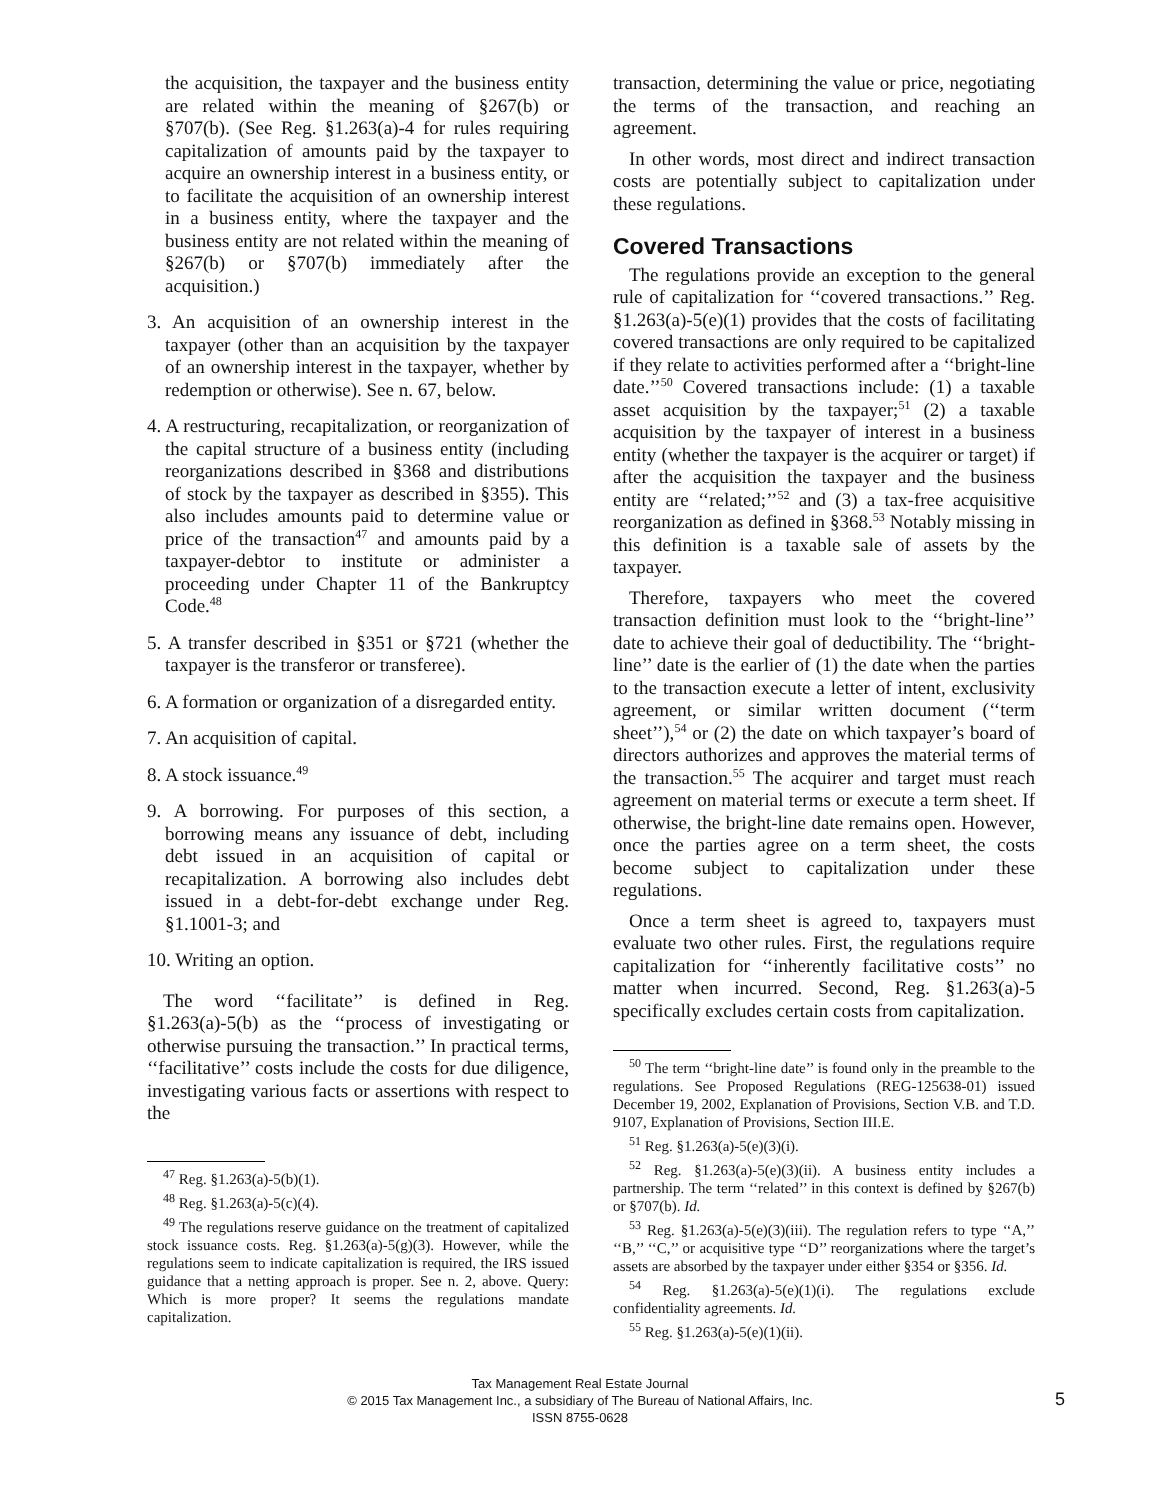the acquisition, the taxpayer and the business entity are related within the meaning of §267(b) or §707(b). (See Reg. §1.263(a)-4 for rules requiring capitalization of amounts paid by the taxpayer to acquire an ownership interest in a business entity, or to facilitate the acquisition of an ownership interest in a business entity, where the taxpayer and the business entity are not related within the meaning of §267(b) or §707(b) immediately after the acquisition.)
3. An acquisition of an ownership interest in the taxpayer (other than an acquisition by the taxpayer of an ownership interest in the taxpayer, whether by redemption or otherwise). See n. 67, below.
4. A restructuring, recapitalization, or reorganization of the capital structure of a business entity (including reorganizations described in §368 and distributions of stock by the taxpayer as described in §355). This also includes amounts paid to determine value or price of the transaction<sup>47</sup> and amounts paid by a taxpayer-debtor to institute or administer a proceeding under Chapter 11 of the Bankruptcy Code.<sup>48</sup>
5. A transfer described in §351 or §721 (whether the taxpayer is the transferor or transferee).
6. A formation or organization of a disregarded entity.
7. An acquisition of capital.
8. A stock issuance.<sup>49</sup>
9. A borrowing. For purposes of this section, a borrowing means any issuance of debt, including debt issued in an acquisition of capital or recapitalization. A borrowing also includes debt issued in a debt-for-debt exchange under Reg. §1.1001-3; and
10. Writing an option.
The word ‘‘facilitate’’ is defined in Reg. §1.263(a)-5(b) as the ‘‘process of investigating or otherwise pursuing the transaction.’’ In practical terms, ‘‘facilitative’’ costs include the costs for due diligence, investigating various facts or assertions with respect to the
<sup>47</sup> Reg. §1.263(a)-5(b)(1).
<sup>48</sup> Reg. §1.263(a)-5(c)(4).
<sup>49</sup> The regulations reserve guidance on the treatment of capitalized stock issuance costs. Reg. §1.263(a)-5(g)(3). However, while the regulations seem to indicate capitalization is required, the IRS issued guidance that a netting approach is proper. See n. 2, above. Query: Which is more proper? It seems the regulations mandate capitalization.
transaction, determining the value or price, negotiating the terms of the transaction, and reaching an agreement.
In other words, most direct and indirect transaction costs are potentially subject to capitalization under these regulations.
Covered Transactions
The regulations provide an exception to the general rule of capitalization for ‘‘covered transactions.’’ Reg. §1.263(a)-5(e)(1) provides that the costs of facilitating covered transactions are only required to be capitalized if they relate to activities performed after a ‘‘bright-line date.’’<sup>50</sup> Covered transactions include: (1) a taxable asset acquisition by the taxpayer;<sup>51</sup> (2) a taxable acquisition by the taxpayer of interest in a business entity (whether the taxpayer is the acquirer or target) if after the acquisition the taxpayer and the business entity are ‘‘related;’’<sup>52</sup> and (3) a tax-free acquisitive reorganization as defined in §368.<sup>53</sup> Notably missing in this definition is a taxable sale of assets by the taxpayer.
Therefore, taxpayers who meet the covered transaction definition must look to the ‘‘bright-line’’ date to achieve their goal of deductibility. The ‘‘bright-line’’ date is the earlier of (1) the date when the parties to the transaction execute a letter of intent, exclusivity agreement, or similar written document (‘‘term sheet’’),<sup>54</sup> or (2) the date on which taxpayer’s board of directors authorizes and approves the material terms of the transaction.<sup>55</sup> The acquirer and target must reach agreement on material terms or execute a term sheet. If otherwise, the bright-line date remains open. However, once the parties agree on a term sheet, the costs become subject to capitalization under these regulations.
Once a term sheet is agreed to, taxpayers must evaluate two other rules. First, the regulations require capitalization for ‘‘inherently facilitative costs’’ no matter when incurred. Second, Reg. §1.263(a)-5 specifically excludes certain costs from capitalization.
<sup>50</sup> The term ‘‘bright-line date’’ is found only in the preamble to the regulations. See Proposed Regulations (REG-125638-01) issued December 19, 2002, Explanation of Provisions, Section V.B. and T.D. 9107, Explanation of Provisions, Section III.E.
<sup>51</sup> Reg. §1.263(a)-5(e)(3)(i).
<sup>52</sup> Reg. §1.263(a)-5(e)(3)(ii). A business entity includes a partnership. The term ‘‘related’’ in this context is defined by §267(b) or §707(b). Id.
<sup>53</sup> Reg. §1.263(a)-5(e)(3)(iii). The regulation refers to type ‘‘A,’’ ‘‘B,’’ ‘‘C,’’ or acquisitive type ‘‘D’’ reorganizations where the target’s assets are absorbed by the taxpayer under either §354 or §356. Id.
<sup>54</sup> Reg. §1.263(a)-5(e)(1)(i). The regulations exclude confidentiality agreements. Id.
<sup>55</sup> Reg. §1.263(a)-5(e)(1)(ii).
Tax Management Real Estate Journal
© 2015 Tax Management Inc., a subsidiary of The Bureau of National Affairs, Inc.
ISSN 8755-0628
5